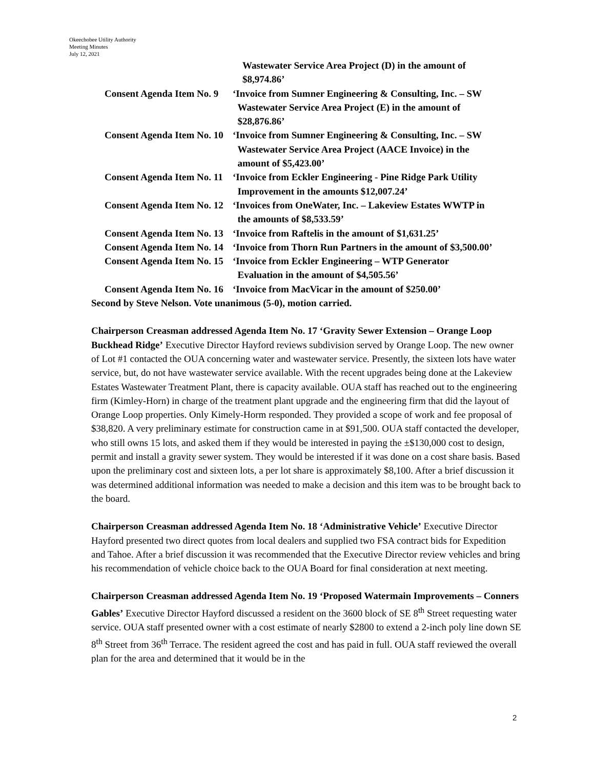Okeechobee Utility Authority
Meeting Minutes
July 12, 2021
Wastewater Service Area Project (D) in the amount of
$8,974.86’
Consent Agenda Item No. 9 ‘Invoice from Sumner Engineering & Consulting, Inc. – SW
Wastewater Service Area Project (E) in the amount of
$28,876.86’
Consent Agenda Item No. 10 ‘Invoice from Sumner Engineering & Consulting, Inc. – SW
Wastewater Service Area Project (AACE Invoice) in the
amount of $5,423.00’
Consent Agenda Item No. 11 ‘Invoice from Eckler Engineering - Pine Ridge Park Utility
Improvement in the amounts $12,007.24’
Consent Agenda Item No. 12 ‘Invoices from OneWater, Inc. – Lakeview Estates WWTP in
the amounts of $8,533.59’
Consent Agenda Item No. 13 ‘Invoice from Raftelis in the amount of $1,631.25’
Consent Agenda Item No. 14 ‘Invoice from Thorn Run Partners in the amount of $3,500.00’
Consent Agenda Item No. 15 ‘Invoice from Eckler Engineering – WTP Generator
Evaluation in the amount of $4,505.56’
Consent Agenda Item No. 16 ‘Invoice from MacVicar in the amount of $250.00’
Second by Steve Nelson. Vote unanimous (5-0), motion carried.
Chairperson Creasman addressed Agenda Item No. 17 ‘Gravity Sewer Extension – Orange Loop Buckhead Ridge’ Executive Director Hayford reviews subdivision served by Orange Loop. The new owner of Lot #1 contacted the OUA concerning water and wastewater service. Presently, the sixteen lots have water service, but, do not have wastewater service available. With the recent upgrades being done at the Lakeview Estates Wastewater Treatment Plant, there is capacity available. OUA staff has reached out to the engineering firm (Kimley-Horn) in charge of the treatment plant upgrade and the engineering firm that did the layout of Orange Loop properties. Only Kimely-Horm responded. They provided a scope of work and fee proposal of $38,820. A very preliminary estimate for construction came in at $91,500. OUA staff contacted the developer, who still owns 15 lots, and asked them if they would be interested in paying the ±$130,000 cost to design, permit and install a gravity sewer system. They would be interested if it was done on a cost share basis. Based upon the preliminary cost and sixteen lots, a per lot share is approximately $8,100. After a brief discussion it was determined additional information was needed to make a decision and this item was to be brought back to the board.
Chairperson Creasman addressed Agenda Item No. 18 ‘Administrative Vehicle’ Executive Director Hayford presented two direct quotes from local dealers and supplied two FSA contract bids for Expedition and Tahoe. After a brief discussion it was recommended that the Executive Director review vehicles and bring his recommendation of vehicle choice back to the OUA Board for final consideration at next meeting.
Chairperson Creasman addressed Agenda Item No. 19 ‘Proposed Watermain Improvements – Conners Gables’ Executive Director Hayford discussed a resident on the 3600 block of SE 8<sup>th</sup> Street requesting water service. OUA staff presented owner with a cost estimate of nearly $2800 to extend a 2-inch poly line down SE 8<sup>th</sup> Street from 36<sup>th</sup> Terrace. The resident agreed the cost and has paid in full. OUA staff reviewed the overall plan for the area and determined that it would be in the
2